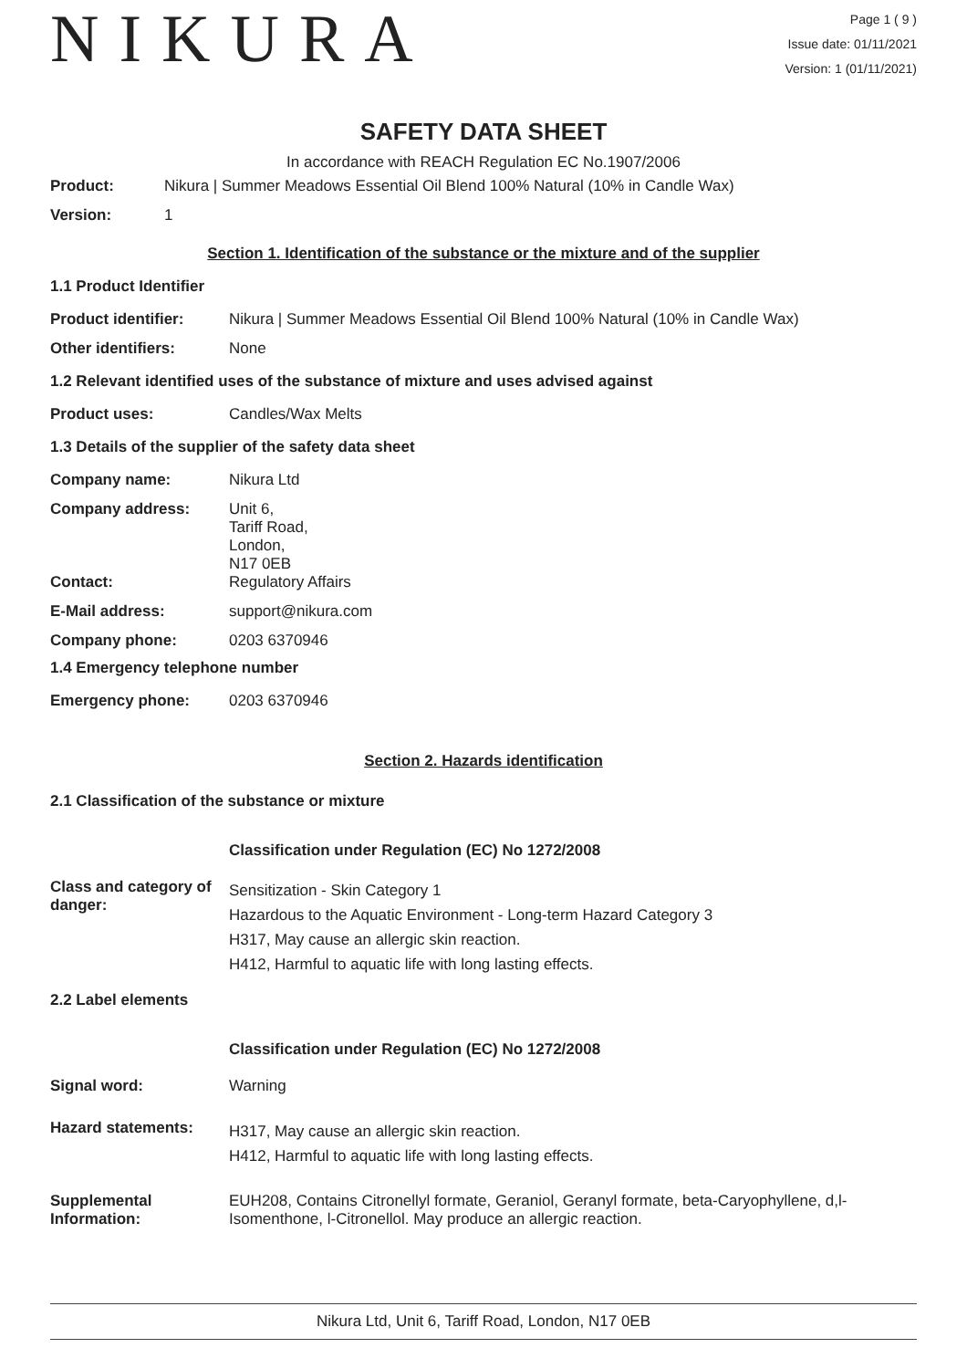NIKURA
Page 1 ( 9 )
Issue date: 01/11/2021
Version: 1 (01/11/2021)
SAFETY DATA SHEET
In accordance with REACH Regulation EC No.1907/2006
Product: Nikura | Summer Meadows Essential Oil Blend 100% Natural (10% in Candle Wax)
Version: 1
Section 1. Identification of the substance or the mixture and of the supplier
1.1 Product Identifier
Product identifier: Nikura | Summer Meadows Essential Oil Blend 100% Natural (10% in Candle Wax)
Other identifiers: None
1.2 Relevant identified uses of the substance of mixture and uses advised against
Product uses: Candles/Wax Melts
1.3 Details of the supplier of the safety data sheet
Company name: Nikura Ltd
Company address:
Unit 6,
Tariff Road,
London,
N17 0EB
Contact: Regulatory Affairs
E-Mail address: support@nikura.com
Company phone: 0203 6370946
1.4 Emergency telephone number
Emergency phone: 0203 6370946
Section 2. Hazards identification
2.1 Classification of the substance or mixture
Classification under Regulation (EC) No 1272/2008
Class and category of danger:
Sensitization - Skin Category 1
Hazardous to the Aquatic Environment - Long-term Hazard Category 3
H317, May cause an allergic skin reaction.
H412, Harmful to aquatic life with long lasting effects.
2.2 Label elements
Classification under Regulation (EC) No 1272/2008
Signal word: Warning
Hazard statements:
H317, May cause an allergic skin reaction.
H412, Harmful to aquatic life with long lasting effects.
Supplemental Information:
EUH208, Contains Citronellyl formate, Geraniol, Geranyl formate, beta-Caryophyllene, d,l-Isomenthone, l-Citronellol. May produce an allergic reaction.
Nikura Ltd, Unit 6, Tariff Road, London, N17 0EB